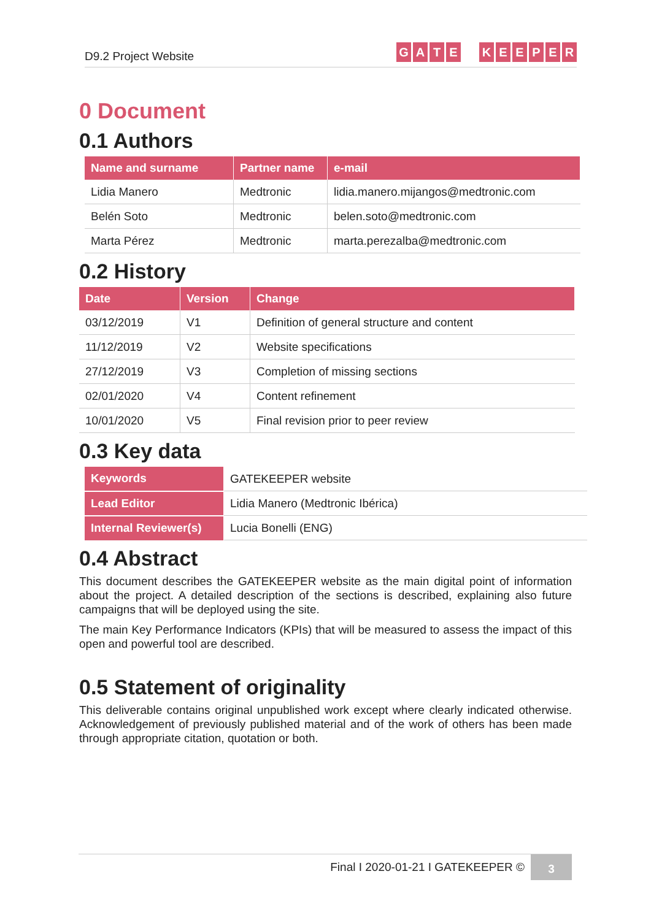D9.2 Project Website
GATE KEEPER
0 Document
0.1 Authors
| Name and surname | Partner name | e-mail |
| --- | --- | --- |
| Lidia Manero | Medtronic | lidia.manero.mijangos@medtronic.com |
| Belén Soto | Medtronic | belen.soto@medtronic.com |
| Marta Pérez | Medtronic | marta.perezalba@medtronic.com |
0.2 History
| Date | Version | Change |
| --- | --- | --- |
| 03/12/2019 | V1 | Definition of general structure and content |
| 11/12/2019 | V2 | Website specifications |
| 27/12/2019 | V3 | Completion of missing sections |
| 02/01/2020 | V4 | Content refinement |
| 10/01/2020 | V5 | Final revision prior to peer review |
0.3 Key data
| Keywords | GATEKEEPER website |
| Lead Editor | Lidia Manero (Medtronic Ibérica) |
| Internal Reviewer(s) | Lucia Bonelli (ENG) |
0.4 Abstract
This document describes the GATEKEEPER website as the main digital point of information about the project. A detailed description of the sections is described, explaining also future campaigns that will be deployed using the site.
The main Key Performance Indicators (KPIs) that will be measured to assess the impact of this open and powerful tool are described.
0.5 Statement of originality
This deliverable contains original unpublished work except where clearly indicated otherwise. Acknowledgement of previously published material and of the work of others has been made through appropriate citation, quotation or both.
Final I 2020-01-21 I GATEKEEPER © 3